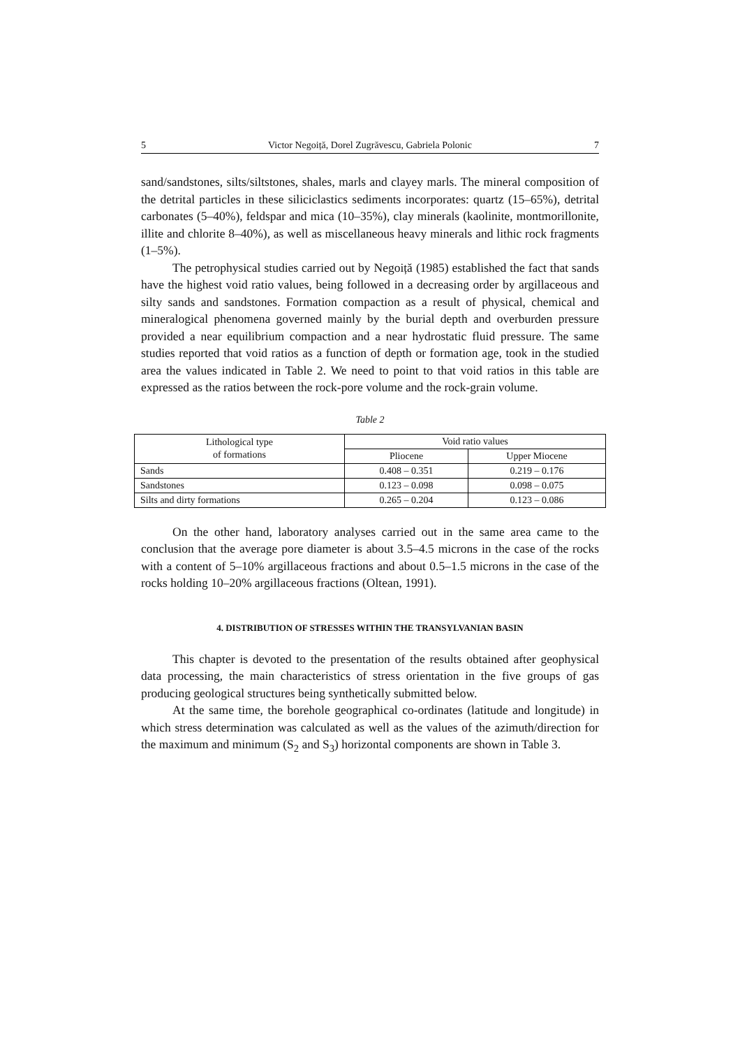5 Victor Negoiță, Dorel Zugrăvescu, Gabriela Polonic 7
sand/sandstones, silts/siltstones, shales, marls and clayey marls. The mineral composition of the detrital particles in these siliciclastics sediments incorporates: quartz (15–65%), detrital carbonates (5–40%), feldspar and mica (10–35%), clay minerals (kaolinite, montmorillonite, illite and chlorite 8–40%), as well as miscellaneous heavy minerals and lithic rock fragments (1–5%).
The petrophysical studies carried out by Negoiță (1985) established the fact that sands have the highest void ratio values, being followed in a decreasing order by argillaceous and silty sands and sandstones. Formation compaction as a result of physical, chemical and mineralogical phenomena governed mainly by the burial depth and overburden pressure provided a near equilibrium compaction and a near hydrostatic fluid pressure. The same studies reported that void ratios as a function of depth or formation age, took in the studied area the values indicated in Table 2. We need to point to that void ratios in this table are expressed as the ratios between the rock-pore volume and the rock-grain volume.
Table 2
| Lithological type of formations | Void ratio values | |
| | Pliocene | Upper Miocene |
| Sands | 0.408 – 0.351 | 0.219 – 0.176 |
| Sandstones | 0.123 – 0.098 | 0.098 – 0.075 |
| Silts and dirty formations | 0.265 – 0.204 | 0.123 – 0.086 |
On the other hand, laboratory analyses carried out in the same area came to the conclusion that the average pore diameter is about 3.5–4.5 microns in the case of the rocks with a content of 5–10% argillaceous fractions and about 0.5–1.5 microns in the case of the rocks holding 10–20% argillaceous fractions (Oltean, 1991).
4. DISTRIBUTION OF STRESSES WITHIN THE TRANSYLVANIAN BASIN
This chapter is devoted to the presentation of the results obtained after geophysical data processing, the main characteristics of stress orientation in the five groups of gas producing geological structures being synthetically submitted below.
At the same time, the borehole geographical co-ordinates (latitude and longitude) in which stress determination was calculated as well as the values of the azimuth/direction for the maximum and minimum (S<sub>2</sub> and S<sub>3</sub>) horizontal components are shown in Table 3.